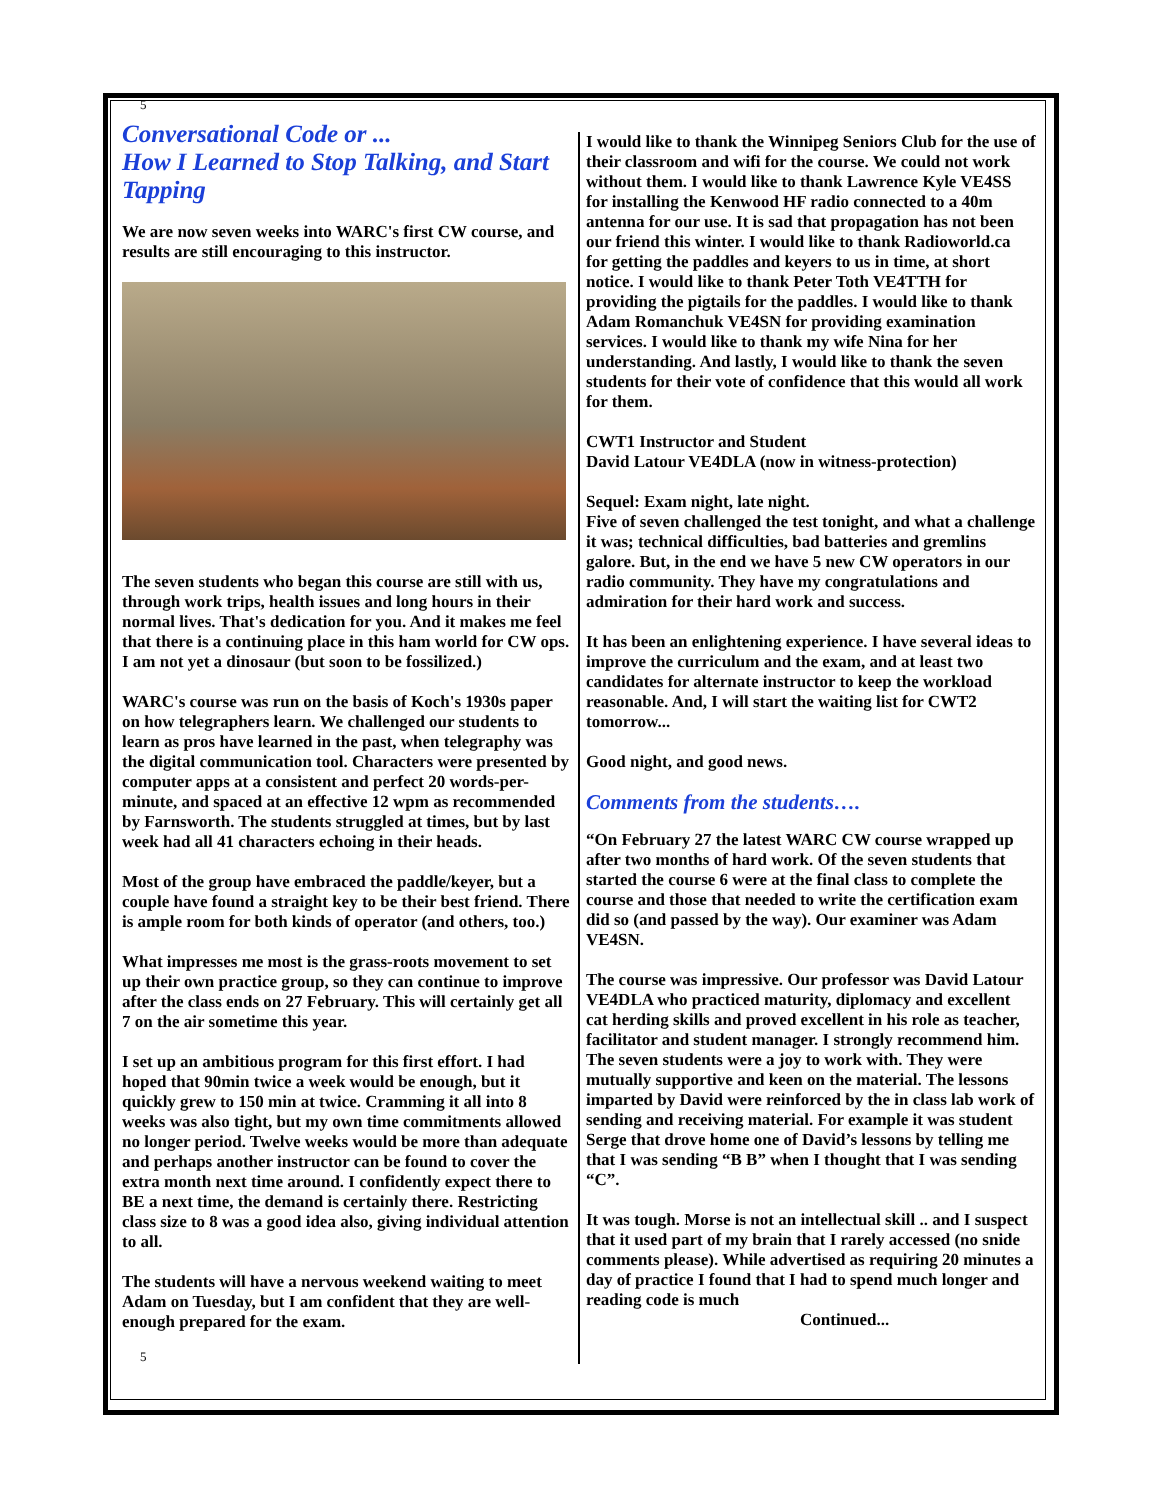5
Conversational Code or ...
How I Learned to Stop Talking, and Start Tapping
We are now seven weeks into WARC's first CW course, and results are still encouraging to this instructor.
The seven students who began this course are still with us, through work trips, health issues and long hours in their normal lives. That's dedication for you. And it makes me feel that there is a continuing place in this ham world for CW ops. I am not yet a dinosaur (but soon to be fossilized.)
WARC's course was run on the basis of Koch's 1930s paper on how telegraphers learn. We challenged our students to learn as pros have learned in the past, when telegraphy was the digital communication tool. Characters were presented by computer apps at a consistent and perfect 20 words-per-minute, and spaced at an effective 12 wpm as recommended by Farnsworth. The students struggled at times, but by last week had all 41 characters echoing in their heads.
Most of the group have embraced the paddle/keyer, but a couple have found a straight key to be their best friend. There is ample room for both kinds of operator (and others, too.)
What impresses me most is the grass-roots movement to set up their own practice group, so they can continue to improve after the class ends on 27 February. This will certainly get all 7 on the air sometime this year.
I set up an ambitious program for this first effort. I had hoped that 90min twice a week would be enough, but it quickly grew to 150 min at twice. Cramming it all into 8 weeks was also tight, but my own time commitments allowed no longer period. Twelve weeks would be more than adequate and perhaps another instructor can be found to cover the extra month next time around. I confidently expect there to BE a next time, the demand is certainly there. Restricting class size to 8 was a good idea also, giving individual attention to all.
The students will have a nervous weekend waiting to meet Adam on Tuesday, but I am confident that they are well-enough prepared for the exam.
5
I would like to thank the Winnipeg Seniors Club for the use of their classroom and wifi for the course. We could not work without them. I would like to thank Lawrence Kyle VE4SS for installing the Kenwood HF radio connected to a 40m antenna for our use. It is sad that propagation has not been our friend this winter. I would like to thank Radioworld.ca for getting the paddles and keyers to us in time, at short notice. I would like to thank Peter Toth VE4TTH for providing the pigtails for the paddles. I would like to thank Adam Romanchuk VE4SN for providing examination services. I would like to thank my wife Nina for her understanding. And lastly, I would like to thank the seven students for their vote of confidence that this would all work for them.
CWT1 Instructor and Student
David Latour VE4DLA (now in witness-protection)
Sequel: Exam night, late night.
Five of seven challenged the test tonight, and what a challenge it was; technical difficulties, bad batteries and gremlins galore. But, in the end we have 5 new CW operators in our radio community. They have my congratulations and admiration for their hard work and success.
It has been an enlightening experience. I have several ideas to improve the curriculum and the exam, and at least two candidates for alternate instructor to keep the workload reasonable. And, I will start the waiting list for CWT2 tomorrow...
Good night, and good news.
Comments from the students….
“On February 27 the latest WARC CW course wrapped up after two months of hard work. Of the seven students that started the course 6 were at the final class to complete the course and those that needed to write the certification exam did so (and passed by the way). Our examiner was Adam VE4SN.
The course was impressive. Our professor was David Latour VE4DLA who practiced maturity, diplomacy and excellent cat herding skills and proved excellent in his role as teacher, facilitator and student manager. I strongly recommend him. The seven students were a joy to work with. They were mutually supportive and keen on the material. The lessons imparted by David were reinforced by the in class lab work of sending and receiving material. For example it was student Serge that drove home one of David’s lessons by telling me that I was sending “B B” when I thought that I was sending “C”.
It was tough. Morse is not an intellectual skill .. and I suspect that it used part of my brain that I rarely accessed (no snide comments please). While advertised as requiring 20 minutes a day of practice I found that I had to spend much longer and reading code is much
Continued...